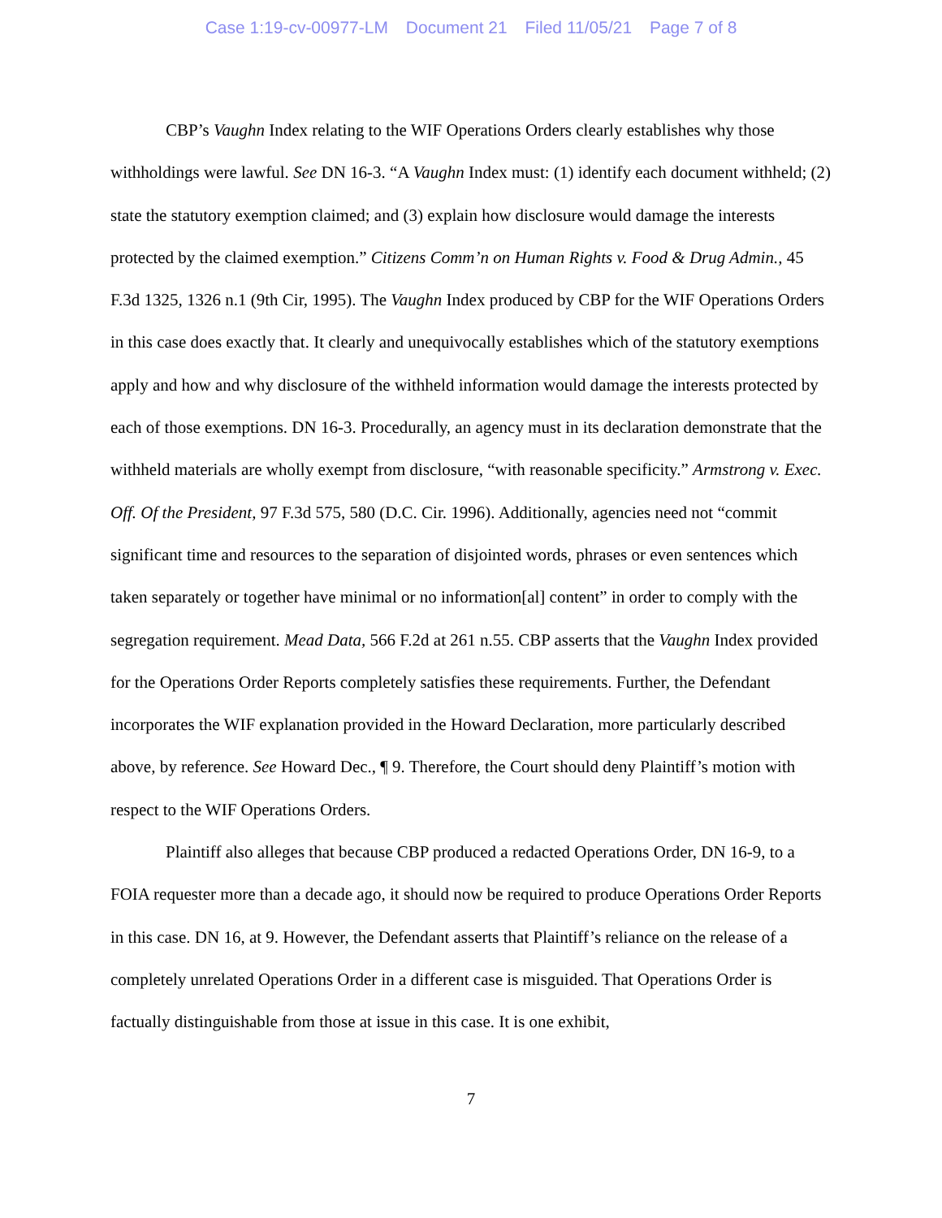Case 1:19-cv-00977-LM Document 21 Filed 11/05/21 Page 7 of 8
CBP’s Vaughn Index relating to the WIF Operations Orders clearly establishes why those withholdings were lawful. See DN 16-3. “A Vaughn Index must: (1) identify each document withheld; (2) state the statutory exemption claimed; and (3) explain how disclosure would damage the interests protected by the claimed exemption.” Citizens Comm’n on Human Rights v. Food & Drug Admin., 45 F.3d 1325, 1326 n.1 (9th Cir, 1995). The Vaughn Index produced by CBP for the WIF Operations Orders in this case does exactly that. It clearly and unequivocally establishes which of the statutory exemptions apply and how and why disclosure of the withheld information would damage the interests protected by each of those exemptions. DN 16-3. Procedurally, an agency must in its declaration demonstrate that the withheld materials are wholly exempt from disclosure, “with reasonable specificity.” Armstrong v. Exec. Off. Of the President, 97 F.3d 575, 580 (D.C. Cir. 1996). Additionally, agencies need not “commit significant time and resources to the separation of disjointed words, phrases or even sentences which taken separately or together have minimal or no information[al] content” in order to comply with the segregation requirement. Mead Data, 566 F.2d at 261 n.55. CBP asserts that the Vaughn Index provided for the Operations Order Reports completely satisfies these requirements. Further, the Defendant incorporates the WIF explanation provided in the Howard Declaration, more particularly described above, by reference. See Howard Dec., ¶ 9. Therefore, the Court should deny Plaintiff’s motion with respect to the WIF Operations Orders.
Plaintiff also alleges that because CBP produced a redacted Operations Order, DN 16-9, to a FOIA requester more than a decade ago, it should now be required to produce Operations Order Reports in this case. DN 16, at 9. However, the Defendant asserts that Plaintiff’s reliance on the release of a completely unrelated Operations Order in a different case is misguided. That Operations Order is factually distinguishable from those at issue in this case. It is one exhibit,
7